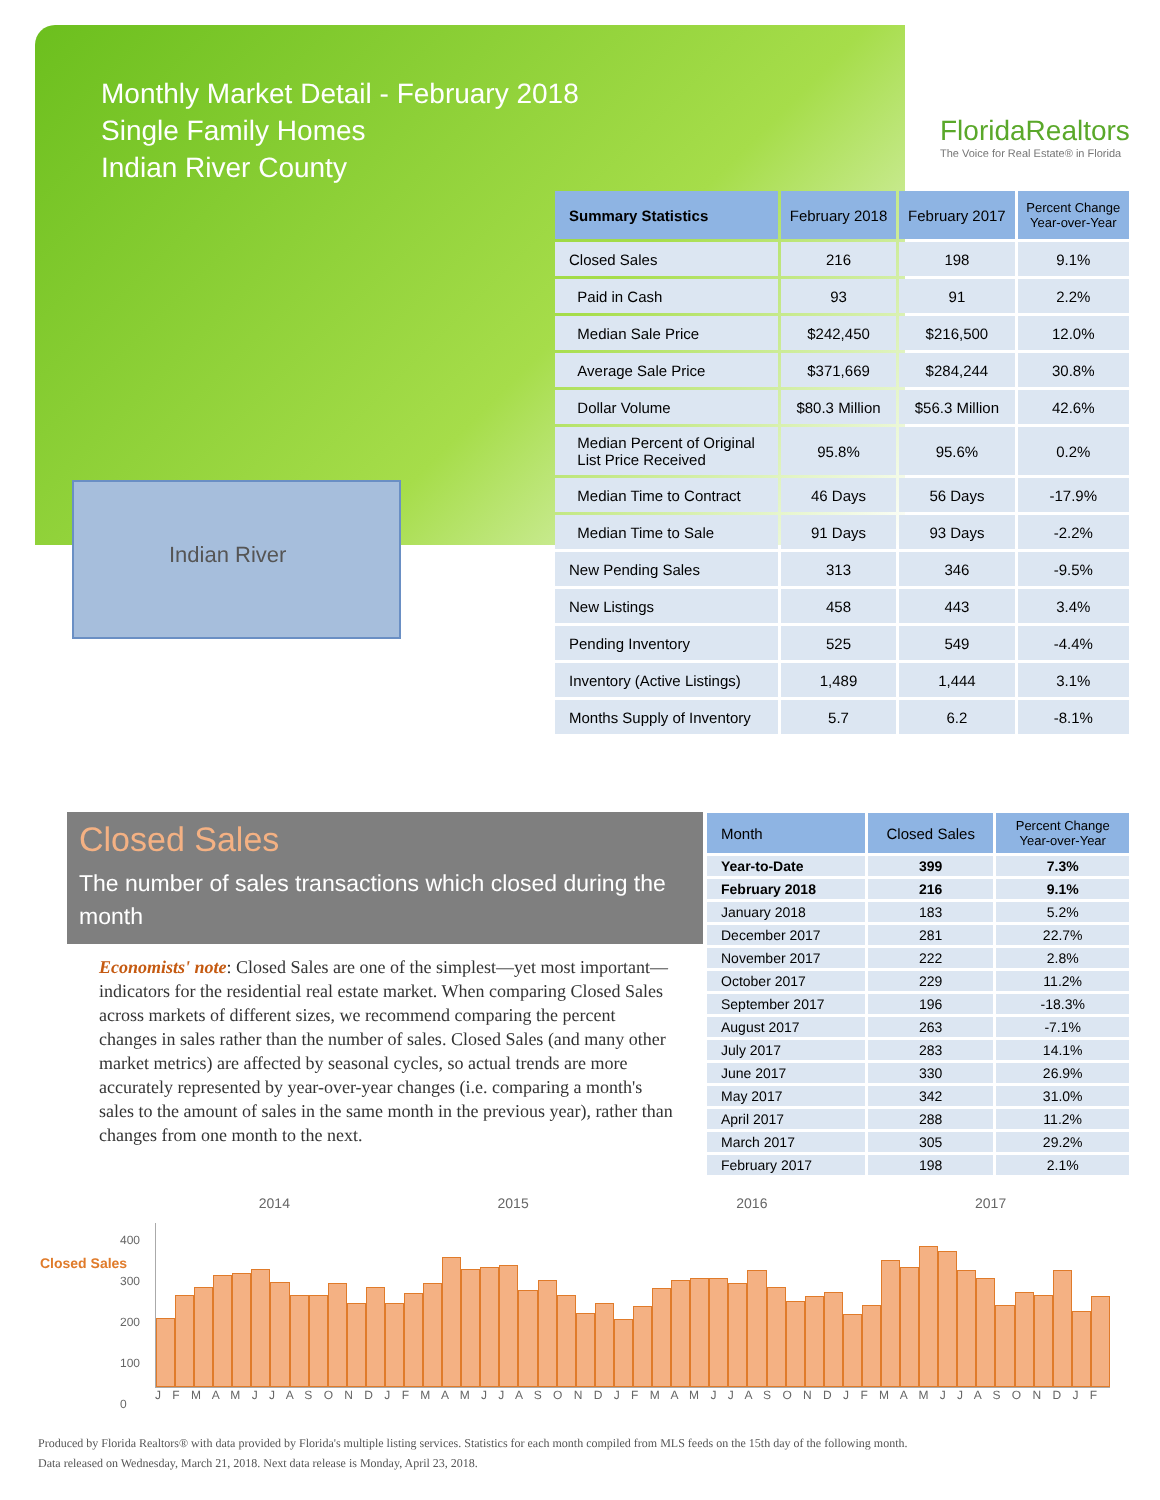Monthly Market Detail - February 2018
Single Family Homes
Indian River County
FloridaRealtors
The Voice for Real Estate® in Florida
Indian River
| Summary Statistics | February 2018 | February 2017 | Percent Change Year-over-Year |
| --- | --- | --- | --- |
| Closed Sales | 216 | 198 | 9.1% |
| Paid in Cash | 93 | 91 | 2.2% |
| Median Sale Price | $242,450 | $216,500 | 12.0% |
| Average Sale Price | $371,669 | $284,244 | 30.8% |
| Dollar Volume | $80.3 Million | $56.3 Million | 42.6% |
| Median Percent of Original List Price Received | 95.8% | 95.6% | 0.2% |
| Median Time to Contract | 46 Days | 56 Days | -17.9% |
| Median Time to Sale | 91 Days | 93 Days | -2.2% |
| New Pending Sales | 313 | 346 | -9.5% |
| New Listings | 458 | 443 | 3.4% |
| Pending Inventory | 525 | 549 | -4.4% |
| Inventory (Active Listings) | 1,489 | 1,444 | 3.1% |
| Months Supply of Inventory | 5.7 | 6.2 | -8.1% |
Closed Sales
The number of sales transactions which closed during the month
Economists' note: Closed Sales are one of the simplest—yet most important—indicators for the residential real estate market. When comparing Closed Sales across markets of different sizes, we recommend comparing the percent changes in sales rather than the number of sales. Closed Sales (and many other market metrics) are affected by seasonal cycles, so actual trends are more accurately represented by year-over-year changes (i.e. comparing a month's sales to the amount of sales in the same month in the previous year), rather than changes from one month to the next.
| Month | Closed Sales | Percent Change Year-over-Year |
| --- | --- | --- |
| Year-to-Date | 399 | 7.3% |
| February 2018 | 216 | 9.1% |
| January 2018 | 183 | 5.2% |
| December 2017 | 281 | 22.7% |
| November 2017 | 222 | 2.8% |
| October 2017 | 229 | 11.2% |
| September 2017 | 196 | -18.3% |
| August 2017 | 263 | -7.1% |
| July 2017 | 283 | 14.1% |
| June 2017 | 330 | 26.9% |
| May 2017 | 342 | 31.0% |
| April 2017 | 288 | 11.2% |
| March 2017 | 305 | 29.2% |
| February 2017 | 198 | 2.1% |
2014 2015 2016 2017
Closed Sales
400
300
200
100
0
J F M A M J J A S O N D J F M A M J J A S O N D J F M A M J J A S O N D J F M A M J J A S O N D J F
Produced by Florida Realtors® with data provided by Florida's multiple listing services. Statistics for each month compiled from MLS feeds on the 15th day of the following month.
Data released on Wednesday, March 21, 2018. Next data release is Monday, April 23, 2018.